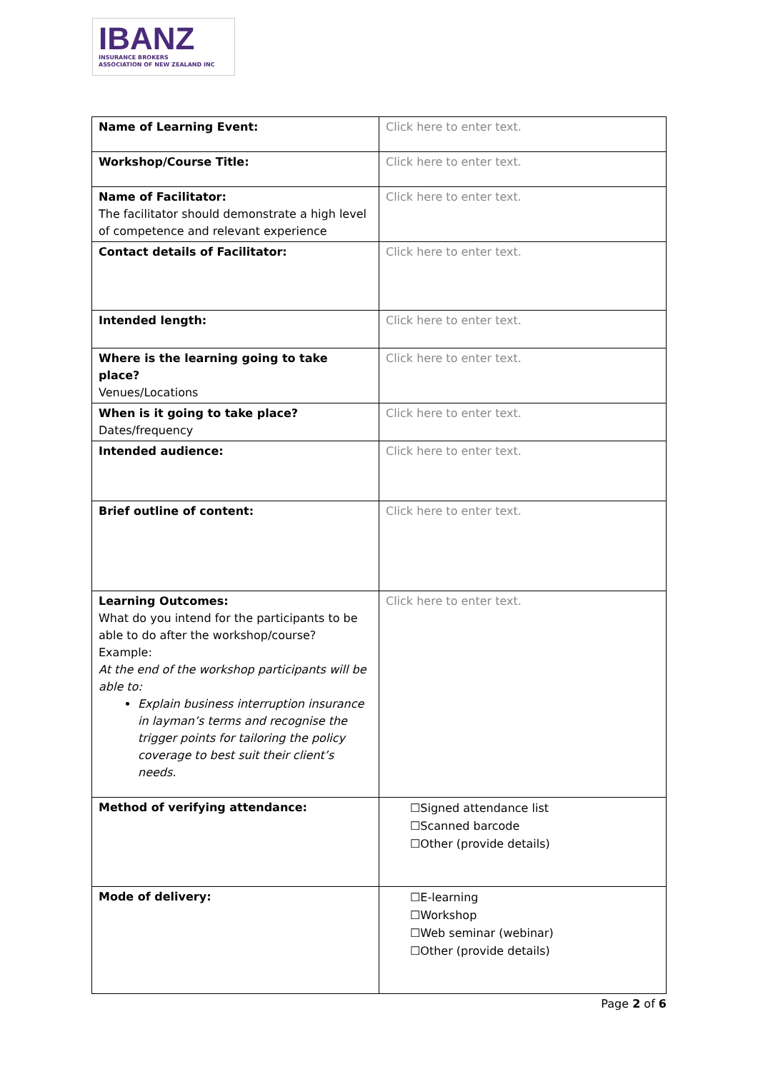IBANZ
INSURANCE BROKERS
ASSOCIATION OF NEW ZEALAND INC
| Name of Learning Event: | Click here to enter text. |
| Workshop/Course Title: | Click here to enter text. |
| Name of Facilitator: The facilitator should demonstrate a high level of competence and relevant experience | Click here to enter text. |
| Contact details of Facilitator: | Click here to enter text. |
| Intended length: | Click here to enter text. |
| Where is the learning going to take place? Venues/Locations | Click here to enter text. |
| When is it going to take place? Dates/frequency | Click here to enter text. |
| Intended audience: | Click here to enter text. |
| Brief outline of content: | Click here to enter text. |
| Learning Outcomes: What do you intend for the participants to be able to do after the workshop/course? Example: At the end of the workshop participants will be able to: Explain business interruption insurance in layman’s terms and recognise the trigger points for tailoring the policy coverage to best suit their client’s needs. | Click here to enter text. |
| Method of verifying attendance: | ☐Signed attendance list ☐Scanned barcode ☐Other (provide details) |
| Mode of delivery: | ☐E-learning ☐Workshop ☐Web seminar (webinar) ☐Other (provide details) |
Page 2 of 6